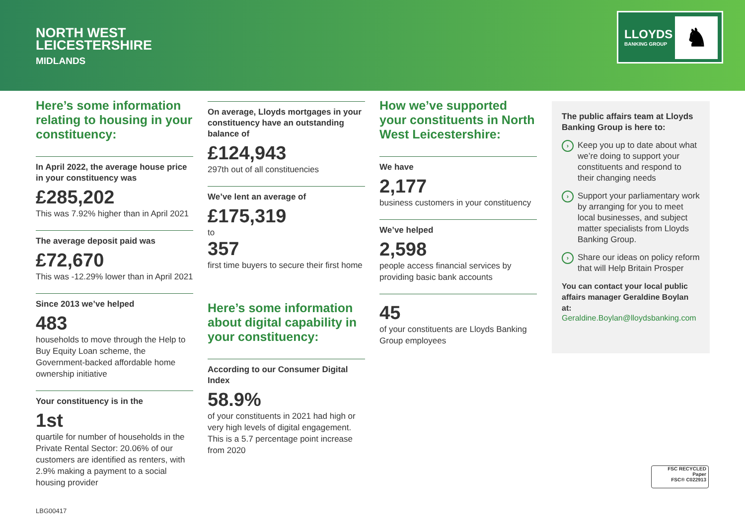NORTH WEST
LEICESTERSHIRE
MIDLANDS
LLOYDS
BANKING GROUP ♞
Here’s some information relating to housing in your constituency:
In April 2022, the average house price in your constituency was
£285,202
This was 7.92% higher than in April 2021
The average deposit paid was
£72,670
This was -12.29% lower than in April 2021
Since 2013 we’ve helped
483
households to move through the Help to Buy Equity Loan scheme, the Government-backed affordable home ownership initiative
Your constituency is in the
1st
quartile for number of households in the Private Rental Sector: 20.06% of our customers are identified as renters, with 2.9% making a payment to a social housing provider
On average, Lloyds mortgages in your constituency have an outstanding balance of
£124,943
297th out of all constituencies
We’ve lent an average of
£175,319
to
357
first time buyers to secure their first home
Here’s some information about digital capability in your constituency:
According to our Consumer Digital Index
58.9%
of your constituents in 2021 had high or very high levels of digital engagement. This is a 5.7 percentage point increase from 2020
How we’ve supported your constituents in North West Leicestershire:
We have
2,177
business customers in your constituency
We’ve helped
2,598
people access financial services by providing basic bank accounts
45
of your constituents are Lloyds Banking Group employees
The public affairs team at Lloyds Banking Group is here to:
› Keep you up to date about what we’re doing to support your constituents and respond to their changing needs
› Support your parliamentary work by arranging for you to meet local businesses, and subject matter specialists from Lloyds Banking Group.
› Share our ideas on policy reform that will Help Britain Prosper
You can contact your local public affairs manager Geraldine Boylan at:
Geraldine.Boylan@lloydsbanking.com
FSC RECYCLED
Paper
FSC® C022913
LBG00417